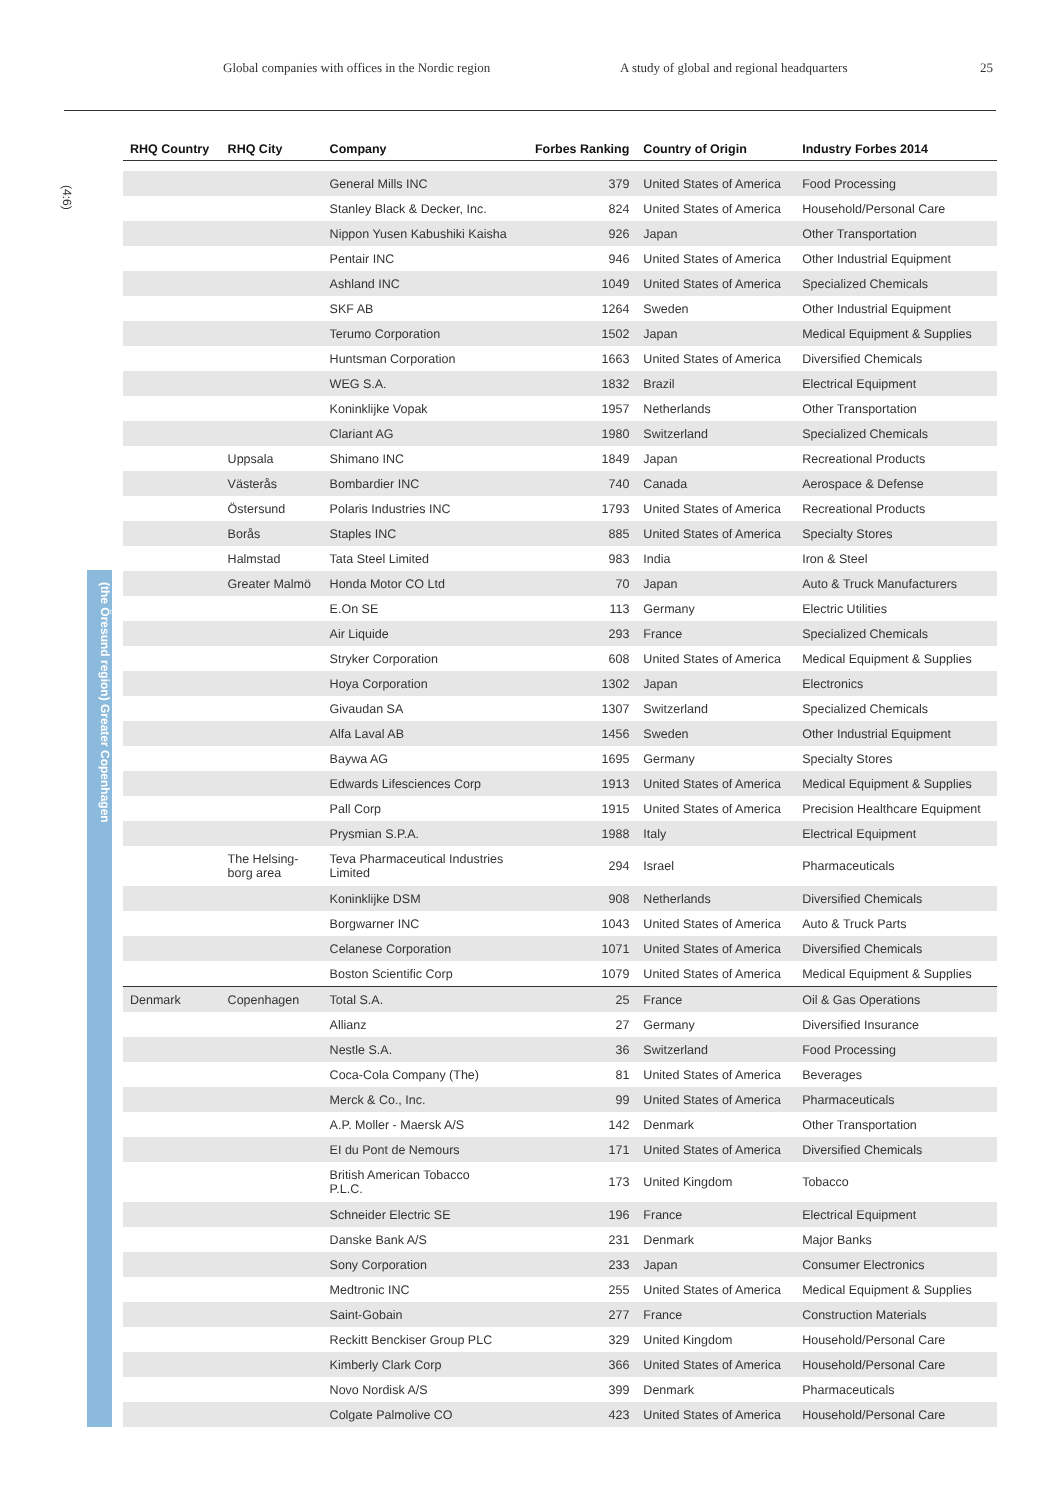Global companies with offices in the Nordic region A study of global and regional headquarters 25
(4:6)
(the Öresund region) Greater Copenhagen
| RHQ Country | RHQ City | Company | Forbes Ranking | Country of Origin | Industry Forbes 2014 |
| --- | --- | --- | --- | --- | --- |
| | | General Mills INC | 379 | United States of America | Food Processing |
| | | Stanley Black & Decker, Inc. | 824 | United States of America | Household/Personal Care |
| | | Nippon Yusen Kabushiki Kaisha | 926 | Japan | Other Transportation |
| | | Pentair INC | 946 | United States of America | Other Industrial Equipment |
| | | Ashland INC | 1049 | United States of America | Specialized Chemicals |
| | | SKF AB | 1264 | Sweden | Other Industrial Equipment |
| | | Terumo Corporation | 1502 | Japan | Medical Equipment & Supplies |
| | | Huntsman Corporation | 1663 | United States of America | Diversified Chemicals |
| | | WEG S.A. | 1832 | Brazil | Electrical Equipment |
| | | Koninklijke Vopak | 1957 | Netherlands | Other Transportation |
| | | Clariant AG | 1980 | Switzerland | Specialized Chemicals |
| | Uppsala | Shimano INC | 1849 | Japan | Recreational Products |
| | Västerås | Bombardier INC | 740 | Canada | Aerospace & Defense |
| | Östersund | Polaris Industries INC | 1793 | United States of America | Recreational Products |
| | Borås | Staples INC | 885 | United States of America | Specialty Stores |
| | Halmstad | Tata Steel Limited | 983 | India | Iron & Steel |
| | Greater Malmö | Honda Motor CO Ltd | 70 | Japan | Auto & Truck Manufacturers |
| | | E.On SE | 113 | Germany | Electric Utilities |
| | | Air Liquide | 293 | France | Specialized Chemicals |
| | | Stryker Corporation | 608 | United States of America | Medical Equipment & Supplies |
| | | Hoya Corporation | 1302 | Japan | Electronics |
| | | Givaudan SA | 1307 | Switzerland | Specialized Chemicals |
| | | Alfa Laval AB | 1456 | Sweden | Other Industrial Equipment |
| | | Baywa AG | 1695 | Germany | Specialty Stores |
| | | Edwards Lifesciences Corp | 1913 | United States of America | Medical Equipment & Supplies |
| | | Pall Corp | 1915 | United States of America | Precision Healthcare Equipment |
| | | Prysmian S.P.A. | 1988 | Italy | Electrical Equipment |
| | The Helsing- borg area | Teva Pharmaceutical Industries Limited | 294 | Israel | Pharmaceuticals |
| | | Koninklijke DSM | 908 | Netherlands | Diversified Chemicals |
| | | Borgwarner INC | 1043 | United States of America | Auto & Truck Parts |
| | | Celanese Corporation | 1071 | United States of America | Diversified Chemicals |
| | | Boston Scientific Corp | 1079 | United States of America | Medical Equipment & Supplies |
| Denmark | Copenhagen | Total S.A. | 25 | France | Oil & Gas Operations |
| | | Allianz | 27 | Germany | Diversified Insurance |
| | | Nestle S.A. | 36 | Switzerland | Food Processing |
| | | Coca-Cola Company (The) | 81 | United States of America | Beverages |
| | | Merck & Co., Inc. | 99 | United States of America | Pharmaceuticals |
| | | A.P. Moller - Maersk A/S | 142 | Denmark | Other Transportation |
| | | EI du Pont de Nemours | 171 | United States of America | Diversified Chemicals |
| | | British American Tobacco P.L.C. | 173 | United Kingdom | Tobacco |
| | | Schneider Electric SE | 196 | France | Electrical Equipment |
| | | Danske Bank A/S | 231 | Denmark | Major Banks |
| | | Sony Corporation | 233 | Japan | Consumer Electronics |
| | | Medtronic INC | 255 | United States of America | Medical Equipment & Supplies |
| | | Saint-Gobain | 277 | France | Construction Materials |
| | | Reckitt Benckiser Group PLC | 329 | United Kingdom | Household/Personal Care |
| | | Kimberly Clark Corp | 366 | United States of America | Household/Personal Care |
| | | Novo Nordisk A/S | 399 | Denmark | Pharmaceuticals |
| | | Colgate Palmolive CO | 423 | United States of America | Household/Personal Care |